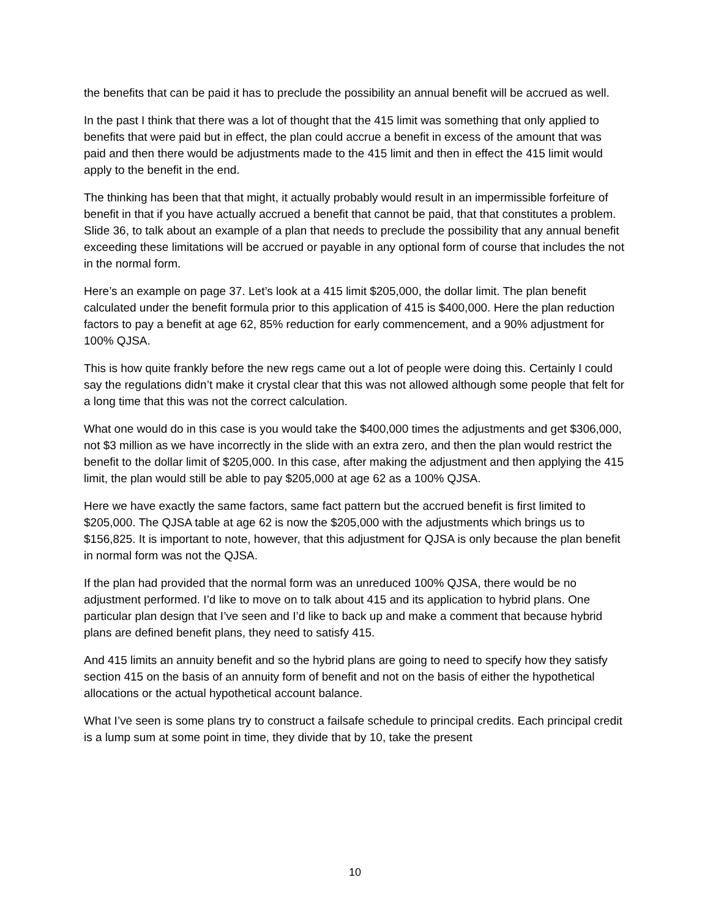the benefits that can be paid it has to preclude the possibility an annual benefit will be accrued as well.
In the past I think that there was a lot of thought that the 415 limit was something that only applied to benefits that were paid but in effect, the plan could accrue a benefit in excess of the amount that was paid and then there would be adjustments made to the 415 limit and then in effect the 415 limit would apply to the benefit in the end.
The thinking has been that that might, it actually probably would result in an impermissible forfeiture of benefit in that if you have actually accrued a benefit that cannot be paid, that that constitutes a problem. Slide 36, to talk about an example of a plan that needs to preclude the possibility that any annual benefit exceeding these limitations will be accrued or payable in any optional form of course that includes the not in the normal form.
Here’s an example on page 37. Let’s look at a 415 limit $205,000, the dollar limit. The plan benefit calculated under the benefit formula prior to this application of 415 is $400,000. Here the plan reduction factors to pay a benefit at age 62, 85% reduction for early commencement, and a 90% adjustment for 100% QJSA.
This is how quite frankly before the new regs came out a lot of people were doing this. Certainly I could say the regulations didn’t make it crystal clear that this was not allowed although some people that felt for a long time that this was not the correct calculation.
What one would do in this case is you would take the $400,000 times the adjustments and get $306,000, not $3 million as we have incorrectly in the slide with an extra zero, and then the plan would restrict the benefit to the dollar limit of $205,000. In this case, after making the adjustment and then applying the 415 limit, the plan would still be able to pay $205,000 at age 62 as a 100% QJSA.
Here we have exactly the same factors, same fact pattern but the accrued benefit is first limited to $205,000. The QJSA table at age 62 is now the $205,000 with the adjustments which brings us to $156,825. It is important to note, however, that this adjustment for QJSA is only because the plan benefit in normal form was not the QJSA.
If the plan had provided that the normal form was an unreduced 100% QJSA, there would be no adjustment performed. I’d like to move on to talk about 415 and its application to hybrid plans. One particular plan design that I’ve seen and I’d like to back up and make a comment that because hybrid plans are defined benefit plans, they need to satisfy 415.
And 415 limits an annuity benefit and so the hybrid plans are going to need to specify how they satisfy section 415 on the basis of an annuity form of benefit and not on the basis of either the hypothetical allocations or the actual hypothetical account balance.
What I’ve seen is some plans try to construct a failsafe schedule to principal credits. Each principal credit is a lump sum at some point in time, they divide that by 10, take the present
10